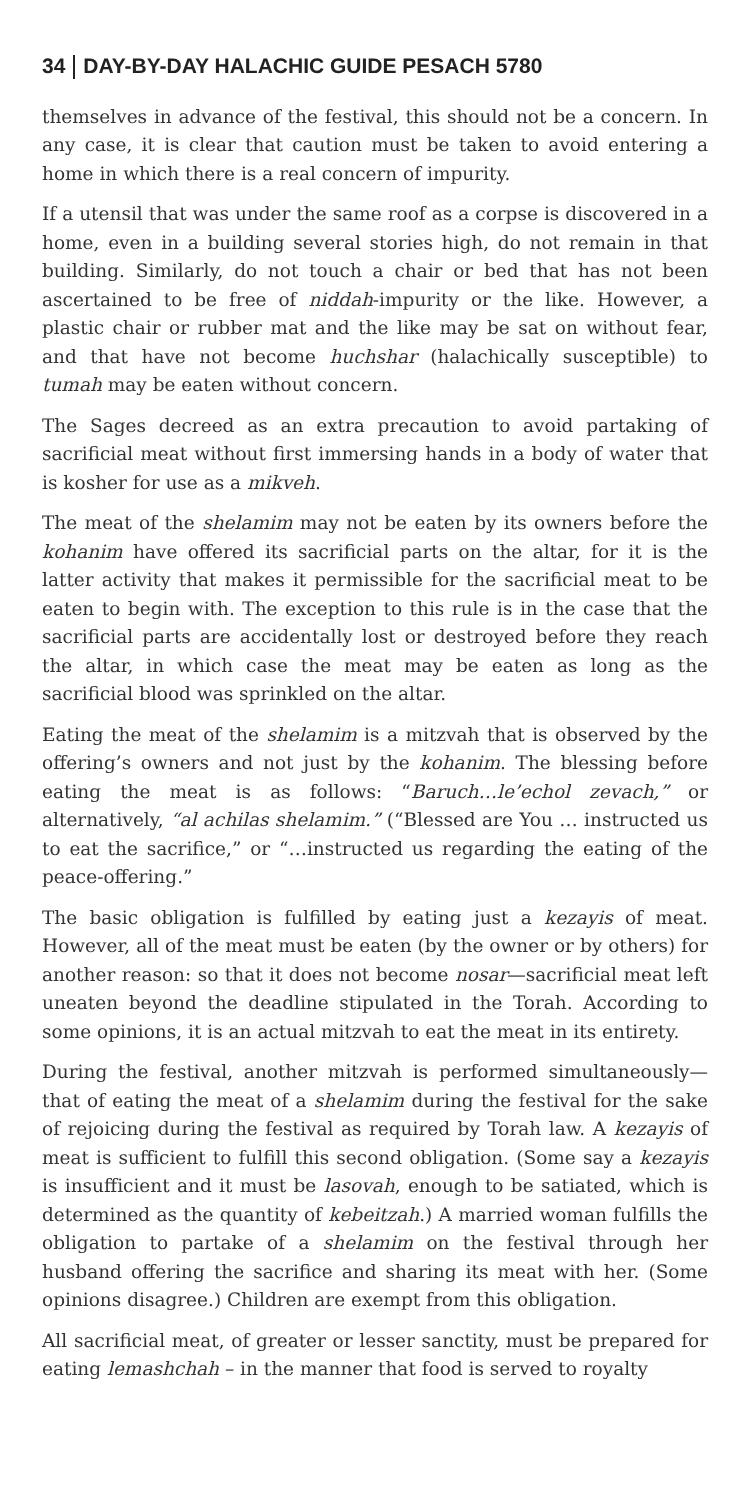34 DAY-BY-DAY HALACHIC GUIDE PESACH 5780
themselves in advance of the festival, this should not be a concern. In any case, it is clear that caution must be taken to avoid entering a home in which there is a real concern of impurity.
If a utensil that was under the same roof as a corpse is discovered in a home, even in a building several stories high, do not remain in that building. Similarly, do not touch a chair or bed that has not been ascertained to be free of niddah-impurity or the like. However, a plastic chair or rubber mat and the like may be sat on without fear, and that have not become huchshar (halachically susceptible) to tumah may be eaten without concern.
The Sages decreed as an extra precaution to avoid partaking of sacrificial meat without first immersing hands in a body of water that is kosher for use as a mikveh.
The meat of the shelamim may not be eaten by its owners before the kohanim have offered its sacrificial parts on the altar, for it is the latter activity that makes it permissible for the sacrificial meat to be eaten to begin with. The exception to this rule is in the case that the sacrificial parts are accidentally lost or destroyed before they reach the altar, in which case the meat may be eaten as long as the sacrificial blood was sprinkled on the altar.
Eating the meat of the shelamim is a mitzvah that is observed by the offering’s owners and not just by the kohanim. The blessing before eating the meat is as follows: “Baruch…le’echol zevach,” or alternatively, “al achilas shelamim.” (“Blessed are You … instructed us to eat the sacrifice,” or “…instructed us regarding the eating of the peace-offering.”
The basic obligation is fulfilled by eating just a kezayis of meat. However, all of the meat must be eaten (by the owner or by others) for another reason: so that it does not become nosar—sacrificial meat left uneaten beyond the deadline stipulated in the Torah. According to some opinions, it is an actual mitzvah to eat the meat in its entirety.
During the festival, another mitzvah is performed simultaneously—that of eating the meat of a shelamim during the festival for the sake of rejoicing during the festival as required by Torah law. A kezayis of meat is sufficient to fulfill this second obligation. (Some say a kezayis is insufficient and it must be lasovah, enough to be satiated, which is determined as the quantity of kebeitzah.) A married woman fulfills the obligation to partake of a shelamim on the festival through her husband offering the sacrifice and sharing its meat with her. (Some opinions disagree.) Children are exempt from this obligation.
All sacrificial meat, of greater or lesser sanctity, must be prepared for eating lemashchah – in the manner that food is served to royalty